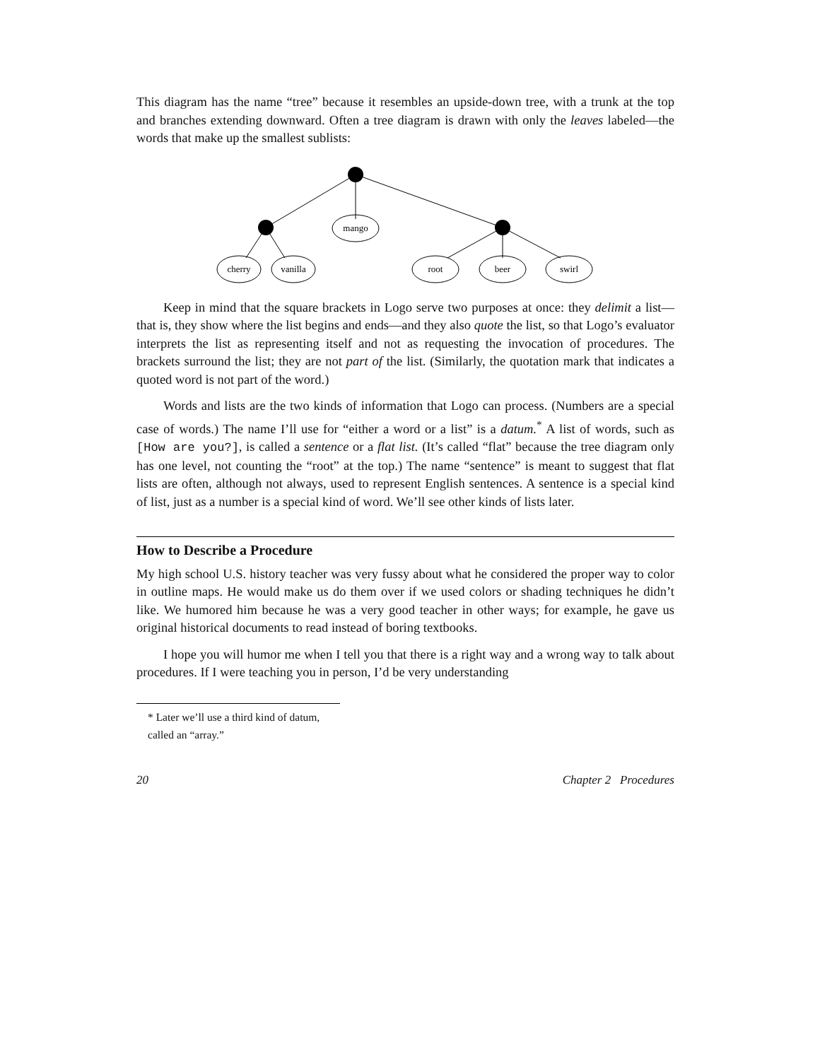This diagram has the name “tree” because it resembles an upside-down tree, with a trunk at the top and branches extending downward. Often a tree diagram is drawn with only the leaves labeled—the words that make up the smallest sublists:
mango
cherry
vanilla
root
beer
swirl
Keep in mind that the square brackets in Logo serve two purposes at once: they delimit a list—that is, they show where the list begins and ends—and they also quote the list, so that Logo’s evaluator interprets the list as representing itself and not as requesting the invocation of procedures. The brackets surround the list; they are not part of the list. (Similarly, the quotation mark that indicates a quoted word is not part of the word.)
Words and lists are the two kinds of information that Logo can process. (Numbers are a special case of words.) The name I’ll use for “either a word or a list” is a datum.<sup>*</sup> A list of words, such as [How are you?], is called a sentence or a flat list. (It’s called “flat” because the tree diagram only has one level, not counting the “root” at the top.) The name “sentence” is meant to suggest that flat lists are often, although not always, used to represent English sentences. A sentence is a special kind of list, just as a number is a special kind of word. We’ll see other kinds of lists later.
How to Describe a Procedure
My high school U.S. history teacher was very fussy about what he considered the proper way to color in outline maps. He would make us do them over if we used colors or shading techniques he didn’t like. We humored him because he was a very good teacher in other ways; for example, he gave us original historical documents to read instead of boring textbooks.
I hope you will humor me when I tell you that there is a right way and a wrong way to talk about procedures. If I were teaching you in person, I’d be very understanding
* Later we’ll use a third kind of datum, called an “array.”
20 Chapter 2 Procedures